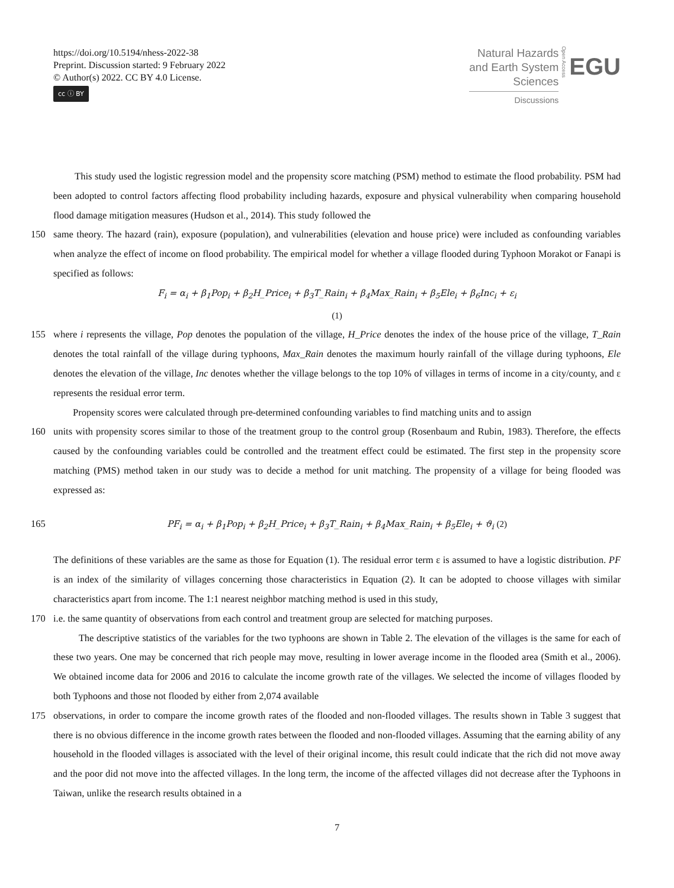https://doi.org/10.5194/nhess-2022-38
Preprint. Discussion started: 9 February 2022
© Author(s) 2022. CC BY 4.0 License.
cc ⓘ BY
Natural Hazards
and Earth System
Sciences
Discussions
Open Access
EGU
This study used the logistic regression model and the propensity score matching (PSM) method to estimate the flood probability. PSM had been adopted to control factors affecting flood probability including hazards, exposure and physical vulnerability when comparing household flood damage mitigation measures (Hudson et al., 2014). This study followed the
150 same theory. The hazard (rain), exposure (population), and vulnerabilities (elevation and house price) were included as confounding variables when analyze the effect of income on flood probability. The empirical model for whether a village flooded during Typhoon Morakot or Fanapi is specified as follows:
F<sub>i</sub> = α<sub>i</sub> + β<sub>1</sub>Pop<sub>i</sub> + β<sub>2</sub>H_Price<sub>i</sub> + β<sub>3</sub>T_Rain<sub>i</sub> + β<sub>4</sub>Max_Rain<sub>i</sub> + β<sub>5</sub>Ele<sub>i</sub> + β<sub>6</sub>Inc<sub>i</sub> + ε<sub>i</sub>
(1)
155 where i represents the village, Pop denotes the population of the village, H_Price denotes the index of the house price of the village, T_Rain denotes the total rainfall of the village during typhoons, Max_Rain denotes the maximum hourly rainfall of the village during typhoons, Ele denotes the elevation of the village, Inc denotes whether the village belongs to the top 10% of villages in terms of income in a city/county, and ε represents the residual error term.
Propensity scores were calculated through pre-determined confounding variables to find matching units and to assign
160 units with propensity scores similar to those of the treatment group to the control group (Rosenbaum and Rubin, 1983). Therefore, the effects caused by the confounding variables could be controlled and the treatment effect could be estimated. The first step in the propensity score matching (PMS) method taken in our study was to decide a method for unit matching. The propensity of a village for being flooded was expressed as:
165 PF<sub>i</sub> = α<sub>i</sub> + β<sub>1</sub>Pop<sub>i</sub> + β<sub>2</sub>H_Price<sub>i</sub> + β<sub>3</sub>T_Rain<sub>i</sub> + β<sub>4</sub>Max_Rain<sub>i</sub> + β<sub>5</sub>Ele<sub>i</sub> + ϑ<sub>i</sub> (2)
The definitions of these variables are the same as those for Equation (1). The residual error term ε is assumed to have a logistic distribution. PF is an index of the similarity of villages concerning those characteristics in Equation (2). It can be adopted to choose villages with similar characteristics apart from income. The 1:1 nearest neighbor matching method is used in this study,
170 i.e. the same quantity of observations from each control and treatment group are selected for matching purposes.
The descriptive statistics of the variables for the two typhoons are shown in Table 2. The elevation of the villages is the same for each of these two years. One may be concerned that rich people may move, resulting in lower average income in the flooded area (Smith et al., 2006). We obtained income data for 2006 and 2016 to calculate the income growth rate of the villages. We selected the income of villages flooded by both Typhoons and those not flooded by either from 2,074 available
175 observations, in order to compare the income growth rates of the flooded and non-flooded villages. The results shown in Table 3 suggest that there is no obvious difference in the income growth rates between the flooded and non-flooded villages. Assuming that the earning ability of any household in the flooded villages is associated with the level of their original income, this result could indicate that the rich did not move away and the poor did not move into the affected villages. In the long term, the income of the affected villages did not decrease after the Typhoons in Taiwan, unlike the research results obtained in a
7